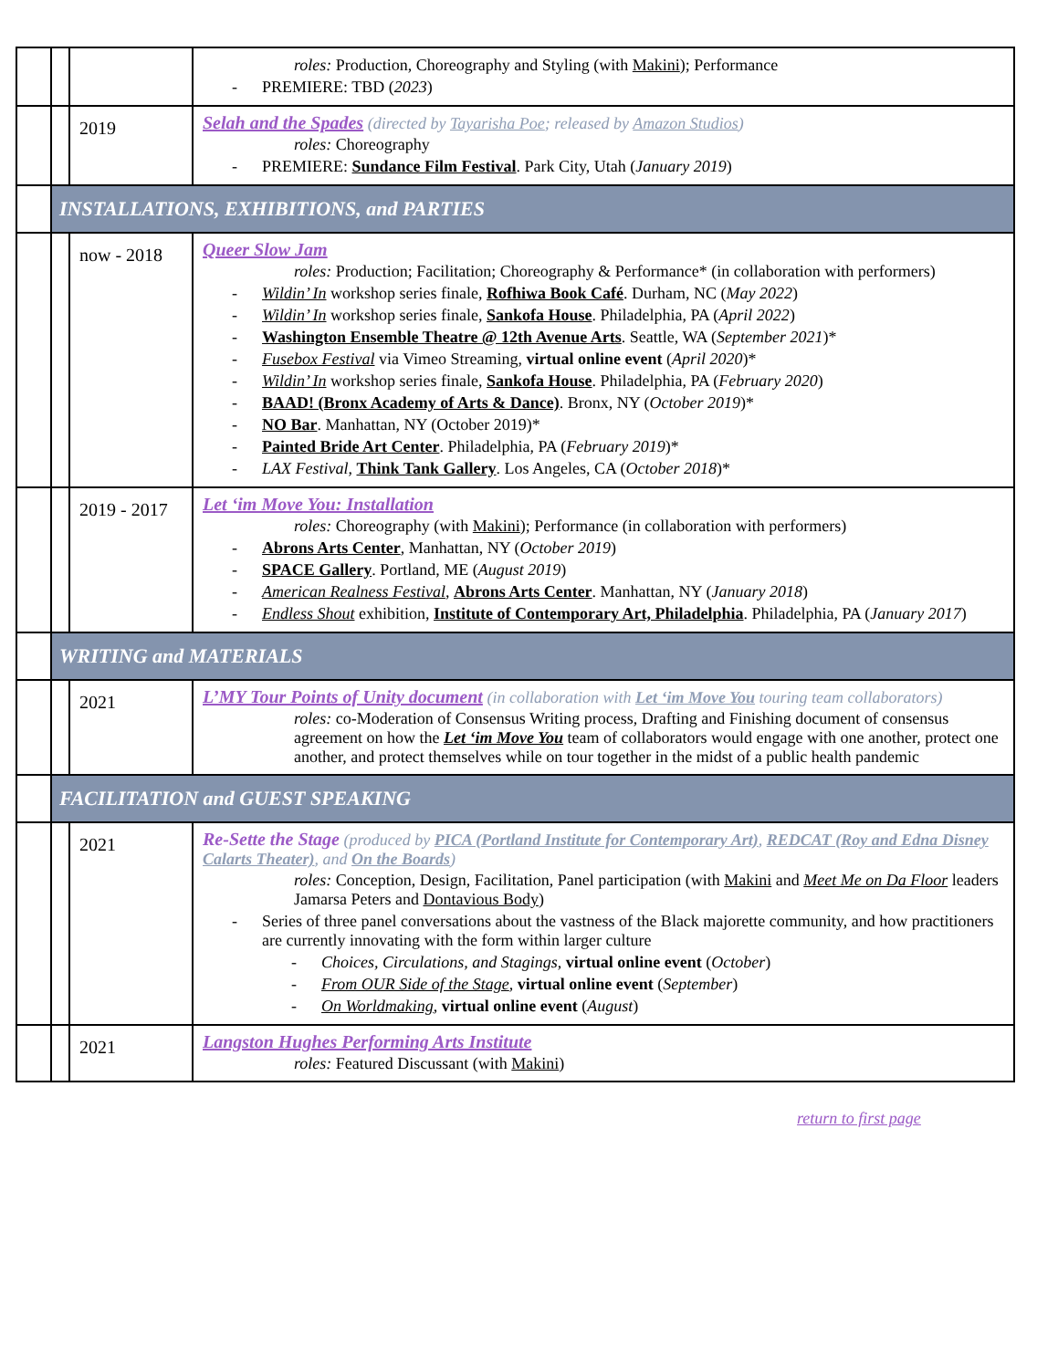| | | | roles: Production, Choreography and Styling (with Makini ); Performance PREMIERE: TBD ( 2023 ) |
| | | 2019 | Selah and the Spades (directed by Tayarisha Poe ; released by Amazon Studios ) roles: Choreography PREMIERE: Sundance Film Festival . Park City, Utah ( January 2019 ) |
| | INSTALLATIONS, EXHIBITIONS, and PARTIES | | |
| | | now - 2018 | Queer Slow Jam roles: Production; Facilitation; Choreography & Performance* (in collaboration with performers) Wildin’ In workshop series finale, Rofhiwa Book Café . Durham, NC ( May 2022 ) Wildin’ In workshop series finale, Sankofa House . Philadelphia, PA ( April 2022 ) Washington Ensemble Theatre @ 12th Avenue Arts . Seattle, WA ( September 2021 )* Fusebox Festival via Vimeo Streaming, virtual online event ( April 2020 )* Wildin’ In workshop series finale, Sankofa House . Philadelphia, PA ( February 2020 ) BAAD! (Bronx Academy of Arts & Dance) . Bronx, NY ( October 2019 )* NO Bar . Manhattan, NY (October 2019)* Painted Bride Art Center . Philadelphia, PA ( February 2019 )* LAX Festival , Think Tank Gallery . Los Angeles, CA ( October 2018 )* |
| | | 2019 - 2017 | Let ‘im Move You: Installation roles: Choreography (with Makini ); Performance (in collaboration with performers) Abrons Arts Center , Manhattan, NY ( October 2019 ) SPACE Gallery . Portland, ME ( August 2019 ) American Realness Festival , Abrons Arts Center . Manhattan, NY ( January 2018 ) Endless Shout exhibition, Institute of Contemporary Art, Philadelphia . Philadelphia, PA ( January 2017 ) |
| | WRITING and MATERIALS | | |
| | | 2021 | L’MY Tour Points of Unity document (in collaboration with Let ‘im Move You touring team collaborators) roles: co-Moderation of Consensus Writing process, Drafting and Finishing document of consensus agreement on how the Let ‘im Move You team of collaborators would engage with one another, protect one another, and protect themselves while on tour together in the midst of a public health pandemic |
| | FACILITATION and GUEST SPEAKING | | |
| | | 2021 | Re-Sette the Stage (produced by PICA (Portland Institute for Contemporary Art) , REDCAT (Roy and Edna Disney Calarts Theater) , and On the Boards ) roles: Conception, Design, Facilitation, Panel participation (with Makini and Meet Me on Da Floor leaders Jamarsa Peters and Dontavious Body ) Series of three panel conversations about the vastness of the Black majorette community, and how practitioners are currently innovating with the form within larger culture Choices, Circulations, and Stagings , virtual online event ( October ) From OUR Side of the Stage , virtual online event ( September ) On Worldmaking , virtual online event ( August ) |
| | | 2021 | Langston Hughes Performing Arts Institute roles: Featured Discussant (with Makini ) |
return to first page